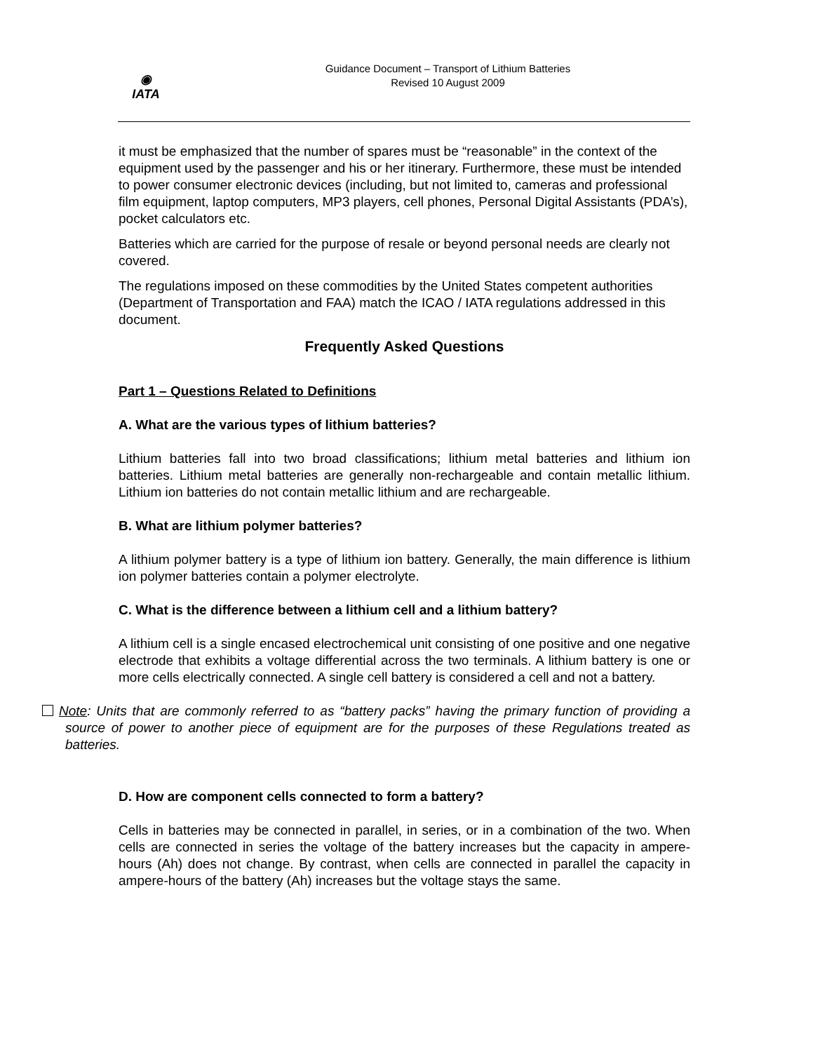◉
IATA
Guidance Document – Transport of Lithium Batteries
Revised 10 August 2009
it must be emphasized that the number of spares must be “reasonable” in the context of the equipment used by the passenger and his or her itinerary. Furthermore, these must be intended to power consumer electronic devices (including, but not limited to, cameras and professional film equipment, laptop computers, MP3 players, cell phones, Personal Digital Assistants (PDA’s), pocket calculators etc.
Batteries which are carried for the purpose of resale or beyond personal needs are clearly not covered.
The regulations imposed on these commodities by the United States competent authorities (Department of Transportation and FAA) match the ICAO / IATA regulations addressed in this document.
Frequently Asked Questions
Part 1 – Questions Related to Definitions
A. What are the various types of lithium batteries?
Lithium batteries fall into two broad classifications; lithium metal batteries and lithium ion batteries. Lithium metal batteries are generally non-rechargeable and contain metallic lithium. Lithium ion batteries do not contain metallic lithium and are rechargeable.
B. What are lithium polymer batteries?
A lithium polymer battery is a type of lithium ion battery. Generally, the main difference is lithium ion polymer batteries contain a polymer electrolyte.
C. What is the difference between a lithium cell and a lithium battery?
A lithium cell is a single encased electrochemical unit consisting of one positive and one negative electrode that exhibits a voltage differential across the two terminals. A lithium battery is one or more cells electrically connected. A single cell battery is considered a cell and not a battery.
Note: Units that are commonly referred to as “battery packs” having the primary function of providing a source of power to another piece of equipment are for the purposes of these Regulations treated as batteries.
D. How are component cells connected to form a battery?
Cells in batteries may be connected in parallel, in series, or in a combination of the two. When cells are connected in series the voltage of the battery increases but the capacity in ampere-hours (Ah) does not change. By contrast, when cells are connected in parallel the capacity in ampere-hours of the battery (Ah) increases but the voltage stays the same.